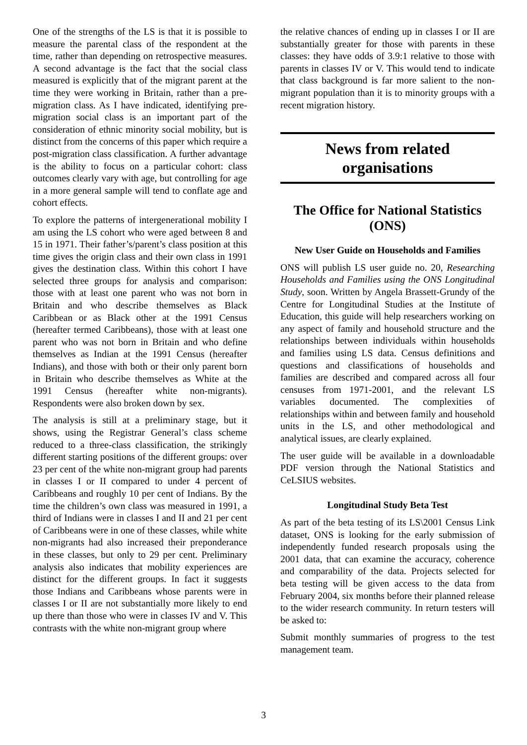One of the strengths of the LS is that it is possible to measure the parental class of the respondent at the time, rather than depending on retrospective measures. A second advantage is the fact that the social class measured is explicitly that of the migrant parent at the time they were working in Britain, rather than a pre-migration class. As I have indicated, identifying pre-migration social class is an important part of the consideration of ethnic minority social mobility, but is distinct from the concerns of this paper which require a post-migration class classification. A further advantage is the ability to focus on a particular cohort: class outcomes clearly vary with age, but controlling for age in a more general sample will tend to conflate age and cohort effects.
To explore the patterns of intergenerational mobility I am using the LS cohort who were aged between 8 and 15 in 1971. Their father’s/parent’s class position at this time gives the origin class and their own class in 1991 gives the destination class. Within this cohort I have selected three groups for analysis and comparison: those with at least one parent who was not born in Britain and who describe themselves as Black Caribbean or as Black other at the 1991 Census (hereafter termed Caribbeans), those with at least one parent who was not born in Britain and who define themselves as Indian at the 1991 Census (hereafter Indians), and those with both or their only parent born in Britain who describe themselves as White at the 1991 Census (hereafter white non-migrants). Respondents were also broken down by sex.
The analysis is still at a preliminary stage, but it shows, using the Registrar General’s class scheme reduced to a three-class classification, the strikingly different starting positions of the different groups: over 23 per cent of the white non-migrant group had parents in classes I or II compared to under 4 percent of Caribbeans and roughly 10 per cent of Indians. By the time the children’s own class was measured in 1991, a third of Indians were in classes I and II and 21 per cent of Caribbeans were in one of these classes, while white non-migrants had also increased their preponderance in these classes, but only to 29 per cent. Preliminary analysis also indicates that mobility experiences are distinct for the different groups. In fact it suggests those Indians and Caribbeans whose parents were in classes I or II are not substantially more likely to end up there than those who were in classes IV and V. This contrasts with the white non-migrant group where
the relative chances of ending up in classes I or II are substantially greater for those with parents in these classes: they have odds of 3.9:1 relative to those with parents in classes IV or V. This would tend to indicate that class background is far more salient to the non-migrant population than it is to minority groups with a recent migration history.
News from related
organisations
The Office for National Statistics (ONS)
New User Guide on Households and Families
ONS will publish LS user guide no. 20, Researching Households and Families using the ONS Longitudinal Study, soon. Written by Angela Brassett-Grundy of the Centre for Longitudinal Studies at the Institute of Education, this guide will help researchers working on any aspect of family and household structure and the relationships between individuals within households and families using LS data. Census definitions and questions and classifications of households and families are described and compared across all four censuses from 1971-2001, and the relevant LS variables documented. The complexities of relationships within and between family and household units in the LS, and other methodological and analytical issues, are clearly explained.
The user guide will be available in a downloadable PDF version through the National Statistics and CeLSIUS websites.
Longitudinal Study Beta Test
As part of the beta testing of its LS\2001 Census Link dataset, ONS is looking for the early submission of independently funded research proposals using the 2001 data, that can examine the accuracy, coherence and comparability of the data. Projects selected for beta testing will be given access to the data from February 2004, six months before their planned release to the wider research community. In return testers will be asked to:
Submit monthly summaries of progress to the test management team.
3